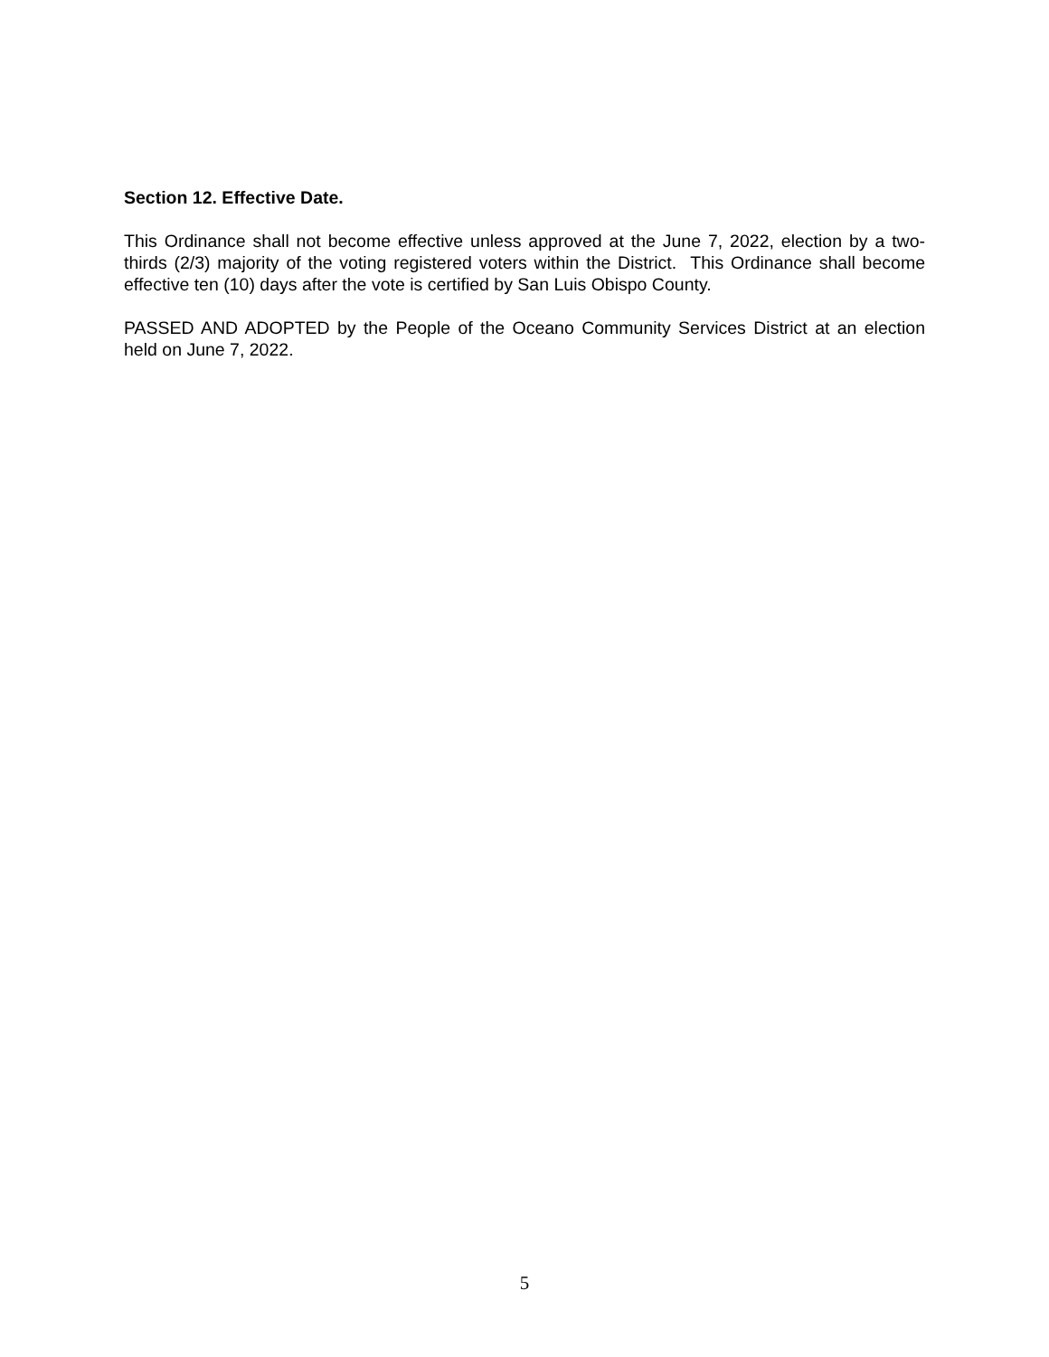Section 12. Effective Date.
This Ordinance shall not become effective unless approved at the June 7, 2022, election by a two-thirds (2/3) majority of the voting registered voters within the District. This Ordinance shall become effective ten (10) days after the vote is certified by San Luis Obispo County.
PASSED AND ADOPTED by the People of the Oceano Community Services District at an election held on June 7, 2022.
5